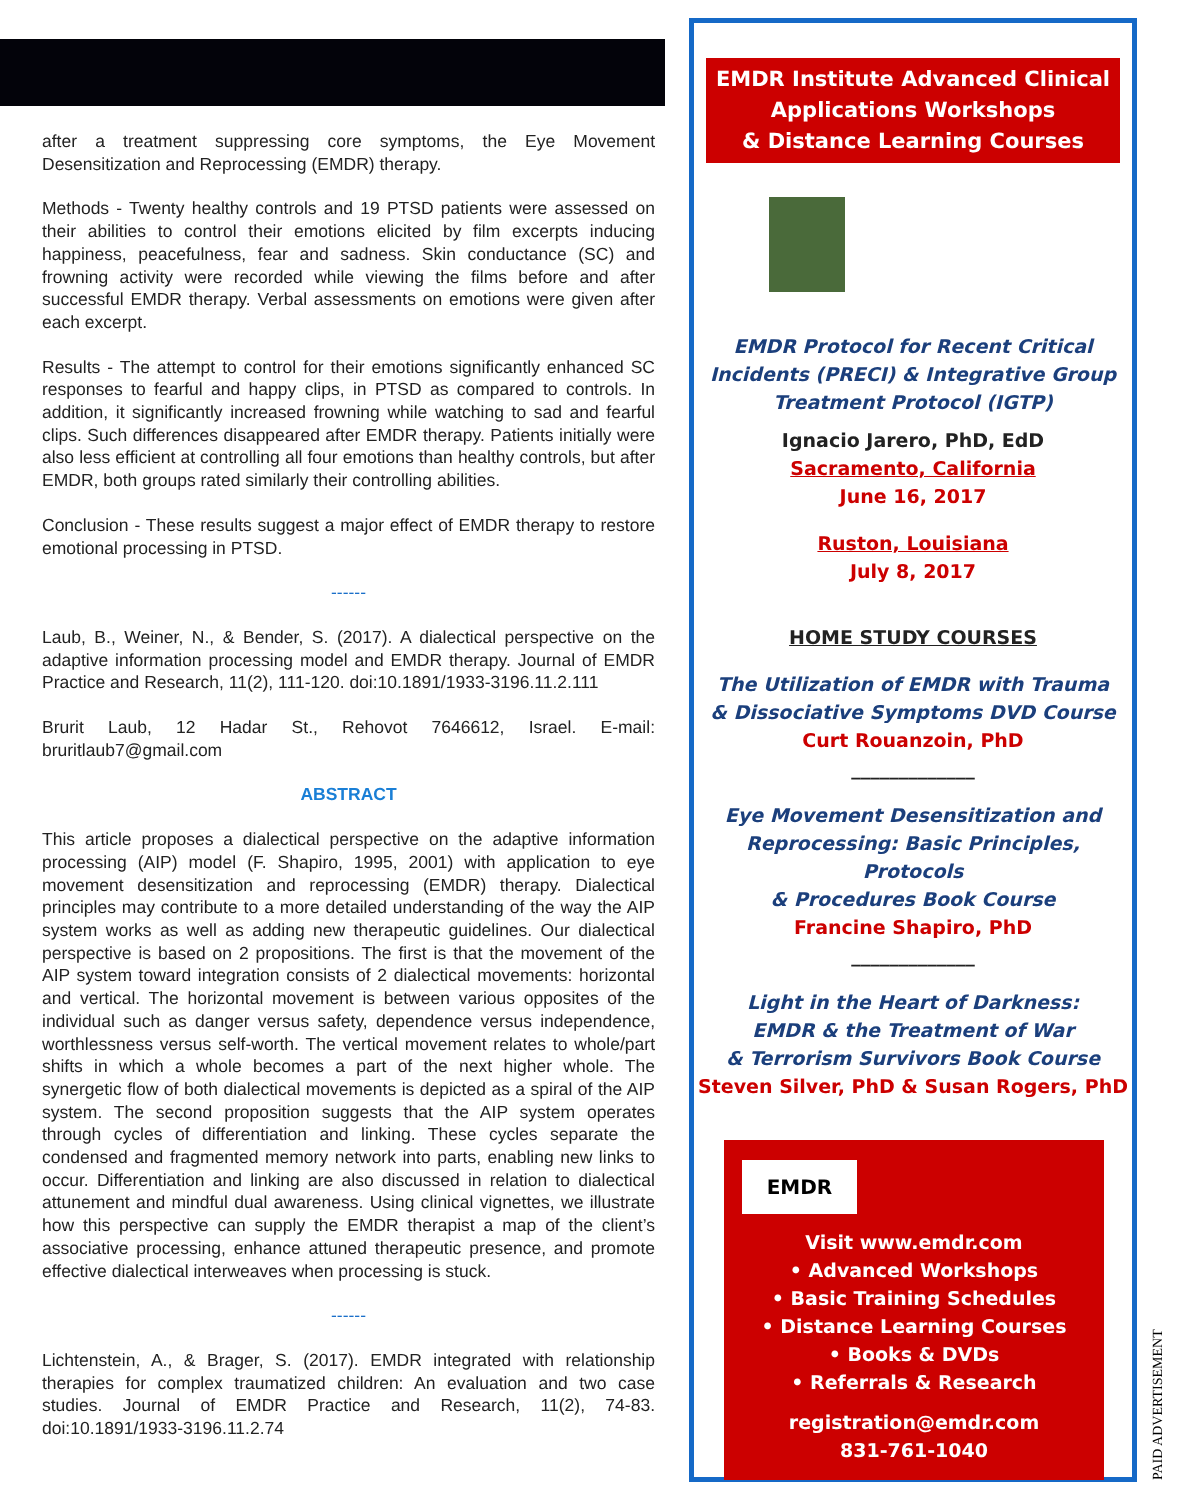after a treatment suppressing core symptoms, the Eye Movement Desensitization and Reprocessing (EMDR) therapy.
Methods - Twenty healthy controls and 19 PTSD patients were assessed on their abilities to control their emotions elicited by film excerpts inducing happiness, peacefulness, fear and sadness. Skin conductance (SC) and frowning activity were recorded while viewing the films before and after successful EMDR therapy. Verbal assessments on emotions were given after each excerpt.
Results - The attempt to control for their emotions significantly enhanced SC responses to fearful and happy clips, in PTSD as compared to controls. In addition, it significantly increased frowning while watching to sad and fearful clips. Such differences disappeared after EMDR therapy. Patients initially were also less efficient at controlling all four emotions than healthy controls, but after EMDR, both groups rated similarly their controlling abilities.
Conclusion - These results suggest a major effect of EMDR therapy to restore emotional processing in PTSD.
------
Laub, B., Weiner, N., & Bender, S. (2017). A dialectical perspective on the adaptive information processing model and EMDR therapy. Journal of EMDR Practice and Research, 11(2), 111-120. doi:10.1891/1933-3196.11.2.111
Brurit Laub, 12 Hadar St., Rehovot 7646612, Israel. E-mail: bruritlaub7@gmail.com
ABSTRACT
This article proposes a dialectical perspective on the adaptive information processing (AIP) model (F. Shapiro, 1995, 2001) with application to eye movement desensitization and reprocessing (EMDR) therapy. Dialectical principles may contribute to a more detailed understanding of the way the AIP system works as well as adding new therapeutic guidelines. Our dialectical perspective is based on 2 propositions. The first is that the movement of the AIP system toward integration consists of 2 dialectical movements: horizontal and vertical. The horizontal movement is between various opposites of the individual such as danger versus safety, dependence versus independence, worthlessness versus self-worth. The vertical movement relates to whole/part shifts in which a whole becomes a part of the next higher whole. The synergetic flow of both dialectical movements is depicted as a spiral of the AIP system. The second proposition suggests that the AIP system operates through cycles of differentiation and linking. These cycles separate the condensed and fragmented memory network into parts, enabling new links to occur. Differentiation and linking are also discussed in relation to dialectical attunement and mindful dual awareness. Using clinical vignettes, we illustrate how this perspective can supply the EMDR therapist a map of the client’s associative processing, enhance attuned therapeutic presence, and promote effective dialectical interweaves when processing is stuck.
------
Lichtenstein, A., & Brager, S. (2017). EMDR integrated with relationship therapies for complex traumatized children: An evaluation and two case studies. Journal of EMDR Practice and Research, 11(2), 74-83. doi:10.1891/1933-3196.11.2.74
EMDR Institute Advanced Clinical
Applications Workshops
& Distance Learning Courses
EMDR Protocol for Recent Critical
Incidents (PRECI) & Integrative Group
Treatment Protocol (IGTP)
Ignacio Jarero, PhD, EdD
Sacramento, California
June 16, 2017
Ruston, Louisiana
July 8, 2017
HOME STUDY COURSES
The Utilization of EMDR with Trauma
& Dissociative Symptoms DVD Course
Curt Rouanzoin, PhD
_____________
Eye Movement Desensitization and
Reprocessing: Basic Principles, Protocols
& Procedures Book Course
Francine Shapiro, PhD
_____________
Light in the Heart of Darkness:
EMDR & the Treatment of War
& Terrorism Survivors Book Course
Steven Silver, PhD & Susan Rogers, PhD
EMDR
Visit www.emdr.com
• Advanced Workshops
• Basic Training Schedules
• Distance Learning Courses
• Books & DVDs
• Referrals & Research
registration@emdr.com
831-761-1040
PAID ADVERTISEMENT